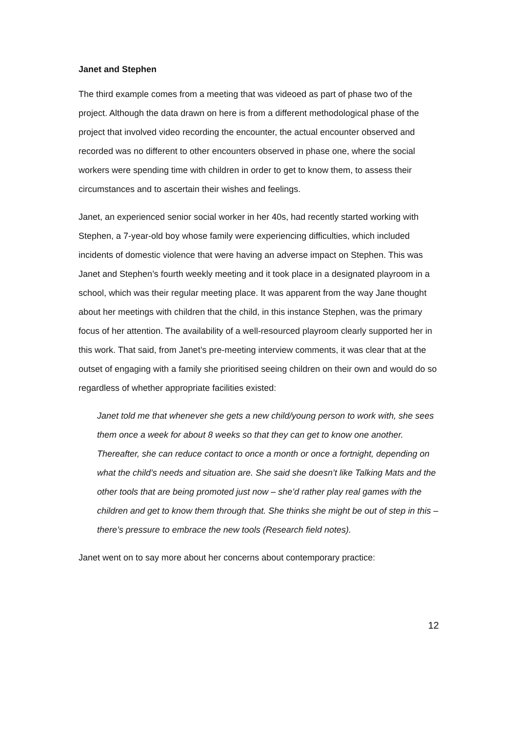Janet and Stephen
The third example comes from a meeting that was videoed as part of phase two of the project. Although the data drawn on here is from a different methodological phase of the project that involved video recording the encounter, the actual encounter observed and recorded was no different to other encounters observed in phase one, where the social workers were spending time with children in order to get to know them, to assess their circumstances and to ascertain their wishes and feelings.
Janet, an experienced senior social worker in her 40s, had recently started working with Stephen, a 7-year-old boy whose family were experiencing difficulties, which included incidents of domestic violence that were having an adverse impact on Stephen. This was Janet and Stephen’s fourth weekly meeting and it took place in a designated playroom in a school, which was their regular meeting place. It was apparent from the way Jane thought about her meetings with children that the child, in this instance Stephen, was the primary focus of her attention. The availability of a well-resourced playroom clearly supported her in this work. That said, from Janet’s pre-meeting interview comments, it was clear that at the outset of engaging with a family she prioritised seeing children on their own and would do so regardless of whether appropriate facilities existed:
Janet told me that whenever she gets a new child/young person to work with, she sees them once a week for about 8 weeks so that they can get to know one another. Thereafter, she can reduce contact to once a month or once a fortnight, depending on what the child’s needs and situation are. She said she doesn’t like Talking Mats and the other tools that are being promoted just now – she’d rather play real games with the children and get to know them through that. She thinks she might be out of step in this – there’s pressure to embrace the new tools (Research field notes).
Janet went on to say more about her concerns about contemporary practice:
12